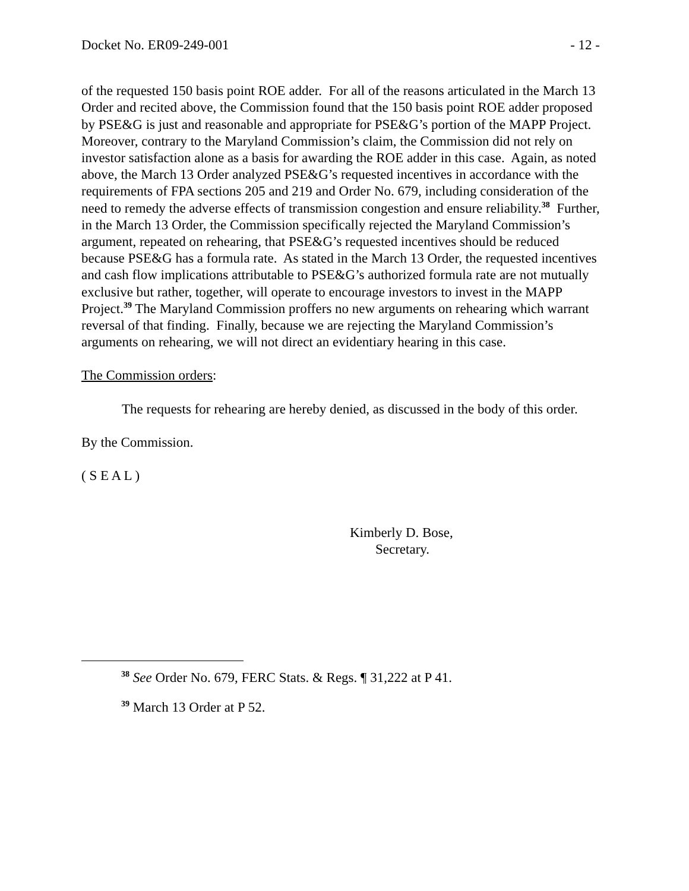Docket No. ER09-249-001 - 12 -
of the requested 150 basis point ROE adder. For all of the reasons articulated in the March 13 Order and recited above, the Commission found that the 150 basis point ROE adder proposed by PSE&G is just and reasonable and appropriate for PSE&G’s portion of the MAPP Project. Moreover, contrary to the Maryland Commission’s claim, the Commission did not rely on investor satisfaction alone as a basis for awarding the ROE adder in this case. Again, as noted above, the March 13 Order analyzed PSE&G’s requested incentives in accordance with the requirements of FPA sections 205 and 219 and Order No. 679, including consideration of the need to remedy the adverse effects of transmission congestion and ensure reliability.<sup>38</sup> Further, in the March 13 Order, the Commission specifically rejected the Maryland Commission’s argument, repeated on rehearing, that PSE&G’s requested incentives should be reduced because PSE&G has a formula rate. As stated in the March 13 Order, the requested incentives and cash flow implications attributable to PSE&G’s authorized formula rate are not mutually exclusive but rather, together, will operate to encourage investors to invest in the MAPP Project.<sup>39</sup> The Maryland Commission proffers no new arguments on rehearing which warrant reversal of that finding. Finally, because we are rejecting the Maryland Commission’s arguments on rehearing, we will not direct an evidentiary hearing in this case.
The Commission orders:
The requests for rehearing are hereby denied, as discussed in the body of this order.
By the Commission.
( S E A L )
Kimberly D. Bose,
Secretary.
<sup>38</sup> See Order No. 679, FERC Stats. & Regs. ¶ 31,222 at P 41.
<sup>39</sup> March 13 Order at P 52.